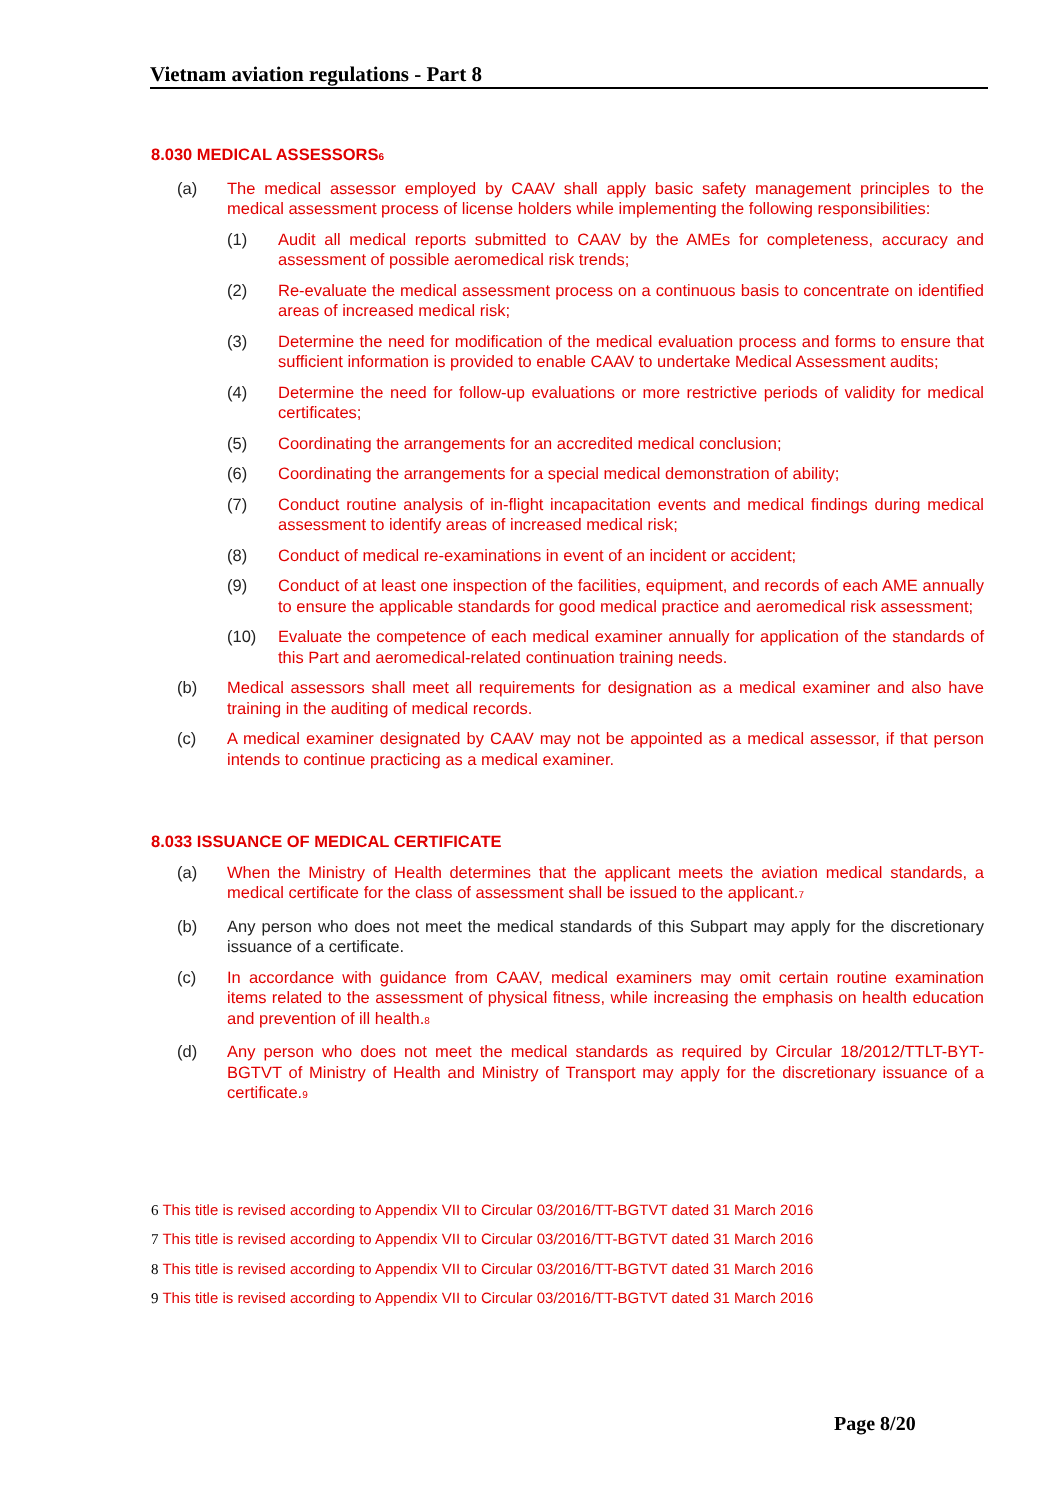Vietnam aviation regulations - Part 8
8.030 MEDICAL ASSESSORS<sup>6</sup>
(a) The medical assessor employed by CAAV shall apply basic safety management principles to the medical assessment process of license holders while implementing the following responsibilities:
(1) Audit all medical reports submitted to CAAV by the AMEs for completeness, accuracy and assessment of possible aeromedical risk trends;
(2) Re-evaluate the medical assessment process on a continuous basis to concentrate on identified areas of increased medical risk;
(3) Determine the need for modification of the medical evaluation process and forms to ensure that sufficient information is provided to enable CAAV to undertake Medical Assessment audits;
(4) Determine the need for follow-up evaluations or more restrictive periods of validity for medical certificates;
(5) Coordinating the arrangements for an accredited medical conclusion;
(6) Coordinating the arrangements for a special medical demonstration of ability;
(7) Conduct routine analysis of in-flight incapacitation events and medical findings during medical assessment to identify areas of increased medical risk;
(8) Conduct of medical re-examinations in event of an incident or accident;
(9) Conduct of at least one inspection of the facilities, equipment, and records of each AME annually to ensure the applicable standards for good medical practice and aeromedical risk assessment;
(10) Evaluate the competence of each medical examiner annually for application of the standards of this Part and aeromedical-related continuation training needs.
(b) Medical assessors shall meet all requirements for designation as a medical examiner and also have training in the auditing of medical records.
(c) A medical examiner designated by CAAV may not be appointed as a medical assessor, if that person intends to continue practicing as a medical examiner.
8.033 ISSUANCE OF MEDICAL CERTIFICATE
(a) When the Ministry of Health determines that the applicant meets the aviation medical standards, a medical certificate for the class of assessment shall be issued to the applicant.<sup>7</sup>
(b) Any person who does not meet the medical standards of this Subpart may apply for the discretionary issuance of a certificate.
(c) In accordance with guidance from CAAV, medical examiners may omit certain routine examination items related to the assessment of physical fitness, while increasing the emphasis on health education and prevention of ill health.<sup>8</sup>
(d) Any person who does not meet the medical standards as required by Circular 18/2012/TTLT-BYT-BGTVT of Ministry of Health and Ministry of Transport may apply for the discretionary issuance of a certificate.<sup>9</sup>
6 This title is revised according to Appendix VII to Circular 03/2016/TT-BGTVT dated 31 March 2016
7 This title is revised according to Appendix VII to Circular 03/2016/TT-BGTVT dated 31 March 2016
8 This title is revised according to Appendix VII to Circular 03/2016/TT-BGTVT dated 31 March 2016
9 This title is revised according to Appendix VII to Circular 03/2016/TT-BGTVT dated 31 March 2016
Page 8/20